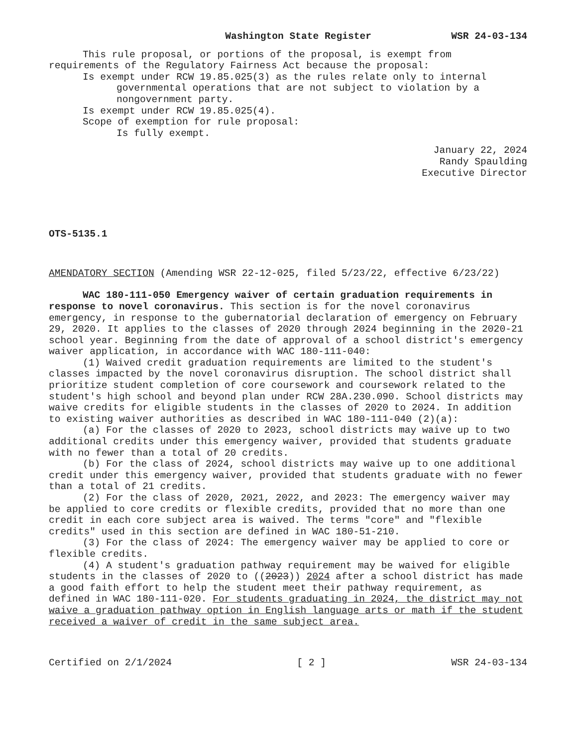Washington State Register WSR 24-03-134
This rule proposal, or portions of the proposal, is exempt from requirements of the Regulatory Fairness Act because the proposal:
Is exempt under RCW 19.85.025(3) as the rules relate only to internal governmental operations that are not subject to violation by a nongovernment party.
Is exempt under RCW 19.85.025(4).
Scope of exemption for rule proposal:
Is fully exempt.
January 22, 2024
Randy Spaulding
Executive Director
OTS-5135.1
AMENDATORY SECTION (Amending WSR 22-12-025, filed 5/23/22, effective 6/23/22)
WAC 180-111-050 Emergency waiver of certain graduation requirements in response to novel coronavirus. This section is for the novel coronavirus emergency, in response to the gubernatorial declaration of emergency on February 29, 2020. It applies to the classes of 2020 through 2024 beginning in the 2020-21 school year. Beginning from the date of approval of a school district's emergency waiver application, in accordance with WAC 180-111-040:
(1) Waived credit graduation requirements are limited to the student's classes impacted by the novel coronavirus disruption. The school district shall prioritize student completion of core coursework and coursework related to the student's high school and beyond plan under RCW 28A.230.090. School districts may waive credits for eligible students in the classes of 2020 to 2024. In addition to existing waiver authorities as described in WAC 180-111-040 (2)(a):
(a) For the classes of 2020 to 2023, school districts may waive up to two additional credits under this emergency waiver, provided that students graduate with no fewer than a total of 20 credits.
(b) For the class of 2024, school districts may waive up to one additional credit under this emergency waiver, provided that students graduate with no fewer than a total of 21 credits.
(2) For the class of 2020, 2021, 2022, and 2023: The emergency waiver may be applied to core credits or flexible credits, provided that no more than one credit in each core subject area is waived. The terms "core" and "flexible credits" used in this section are defined in WAC 180-51-210.
(3) For the class of 2024: The emergency waiver may be applied to core or flexible credits.
(4) A student's graduation pathway requirement may be waived for eligible students in the classes of 2020 to ((2023)) 2024 after a school district has made a good faith effort to help the student meet their pathway requirement, as defined in WAC 180-111-020. For students graduating in 2024, the district may not waive a graduation pathway option in English language arts or math if the student received a waiver of credit in the same subject area.
Certified on 2/1/2024 [ 2 ] WSR 24-03-134